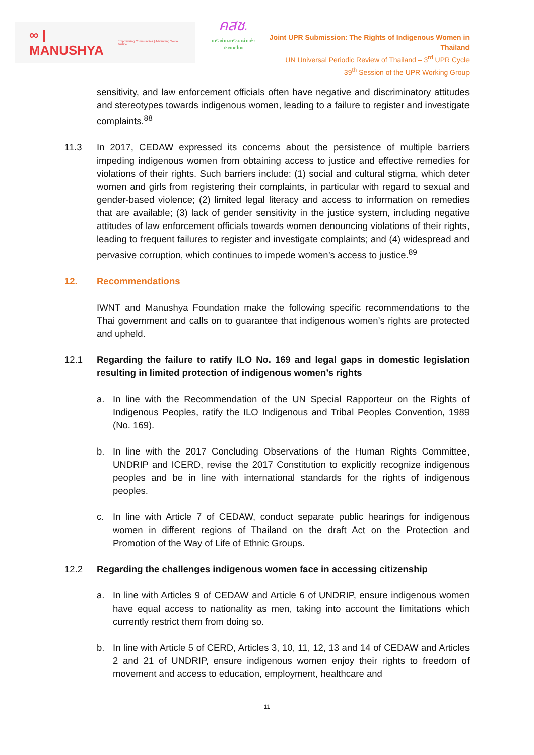∞ | MANUSHYA Empowering Communities | Advancing Social Justice
คสช.
เครือข่ายสตรีชนเผ่าแห่งประเทศไทย
Joint UPR Submission: The Rights of Indigenous Women in Thailand
UN Universal Periodic Review of Thailand – 3<sup>rd</sup> UPR Cycle
39<sup>th</sup> Session of the UPR Working Group
sensitivity, and law enforcement officials often have negative and discriminatory attitudes and stereotypes towards indigenous women, leading to a failure to register and investigate complaints.<sup>88</sup>
11.3 In 2017, CEDAW expressed its concerns about the persistence of multiple barriers impeding indigenous women from obtaining access to justice and effective remedies for violations of their rights. Such barriers include: (1) social and cultural stigma, which deter women and girls from registering their complaints, in particular with regard to sexual and gender-based violence; (2) limited legal literacy and access to information on remedies that are available; (3) lack of gender sensitivity in the justice system, including negative attitudes of law enforcement officials towards women denouncing violations of their rights, leading to frequent failures to register and investigate complaints; and (4) widespread and pervasive corruption, which continues to impede women’s access to justice.<sup>89</sup>
12. Recommendations
IWNT and Manushya Foundation make the following specific recommendations to the Thai government and calls on to guarantee that indigenous women’s rights are protected and upheld.
12.1 Regarding the failure to ratify ILO No. 169 and legal gaps in domestic legislation resulting in limited protection of indigenous women’s rights
a. In line with the Recommendation of the UN Special Rapporteur on the Rights of Indigenous Peoples, ratify the ILO Indigenous and Tribal Peoples Convention, 1989 (No. 169).
b. In line with the 2017 Concluding Observations of the Human Rights Committee, UNDRIP and ICERD, revise the 2017 Constitution to explicitly recognize indigenous peoples and be in line with international standards for the rights of indigenous peoples.
c. In line with Article 7 of CEDAW, conduct separate public hearings for indigenous women in different regions of Thailand on the draft Act on the Protection and Promotion of the Way of Life of Ethnic Groups.
12.2 Regarding the challenges indigenous women face in accessing citizenship
a. In line with Articles 9 of CEDAW and Article 6 of UNDRIP, ensure indigenous women have equal access to nationality as men, taking into account the limitations which currently restrict them from doing so.
b. In line with Article 5 of CERD, Articles 3, 10, 11, 12, 13 and 14 of CEDAW and Articles 2 and 21 of UNDRIP, ensure indigenous women enjoy their rights to freedom of movement and access to education, employment, healthcare and
11